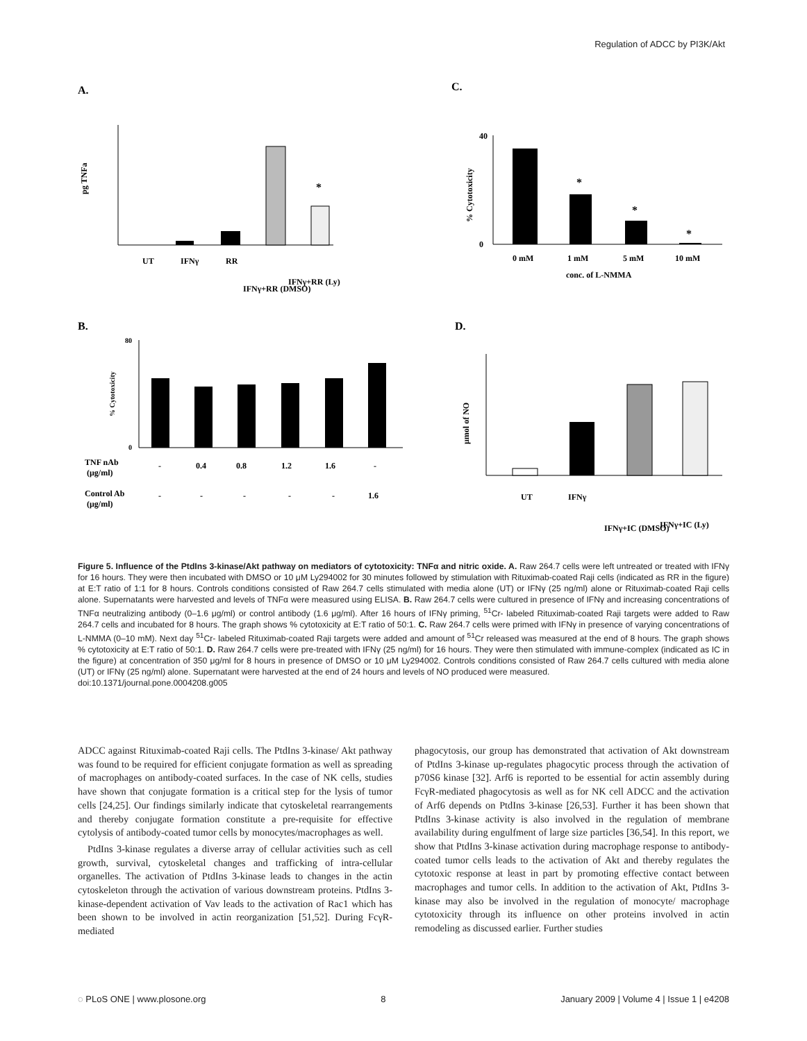Regulation of ADCC by PI3K/Akt
A.
C.
B.
D.
pg TNFa
*
UT
IFNγ
RR
IFNγ+RR (DMSO)
IFNγ+RR (Ly)
% Cytotoxicity
40
0
*
*
*
0 mM
1 mM
5 mM
10 mM
conc. of L-NMMA
% Cytotoxicity
80
0
TNF nAb
(μg/ml)
-
0.4
0.8
1.2
1.6
-
Control Ab
(μg/ml)
-
-
-
-
-
1.6
μmol of NO
UT
IFNγ
IFNγ+IC (DMSO)
IFNγ+IC (Ly)
Figure 5. Influence of the PtdIns 3-kinase/Akt pathway on mediators of cytotoxicity: TNFα and nitric oxide. A. Raw 264.7 cells were left untreated or treated with IFNγ for 16 hours. They were then incubated with DMSO or 10 μM Ly294002 for 30 minutes followed by stimulation with Rituximab-coated Raji cells (indicated as RR in the figure) at E:T ratio of 1:1 for 8 hours. Controls conditions consisted of Raw 264.7 cells stimulated with media alone (UT) or IFNγ (25 ng/ml) alone or Rituximab-coated Raji cells alone. Supernatants were harvested and levels of TNFα were measured using ELISA. B. Raw 264.7 cells were cultured in presence of IFNγ and increasing concentrations of TNFα neutralizing antibody (0–1.6 μg/ml) or control antibody (1.6 μg/ml). After 16 hours of IFNγ priming, <sup>51</sup>Cr- labeled Rituximab-coated Raji targets were added to Raw 264.7 cells and incubated for 8 hours. The graph shows % cytotoxicity at E:T ratio of 50:1. C. Raw 264.7 cells were primed with IFNγ in presence of varying concentrations of L-NMMA (0–10 mM). Next day <sup>51</sup>Cr- labeled Rituximab-coated Raji targets were added and amount of <sup>51</sup>Cr released was measured at the end of 8 hours. The graph shows % cytotoxicity at E:T ratio of 50:1. D. Raw 264.7 cells were pre-treated with IFNγ (25 ng/ml) for 16 hours. They were then stimulated with immune-complex (indicated as IC in the figure) at concentration of 350 μg/ml for 8 hours in presence of DMSO or 10 μM Ly294002. Controls conditions consisted of Raw 264.7 cells cultured with media alone (UT) or IFNγ (25 ng/ml) alone. Supernatant were harvested at the end of 24 hours and levels of NO produced were measured.
doi:10.1371/journal.pone.0004208.g005
ADCC against Rituximab-coated Raji cells. The PtdIns 3-kinase/ Akt pathway was found to be required for efficient conjugate formation as well as spreading of macrophages on antibody-coated surfaces. In the case of NK cells, studies have shown that conjugate formation is a critical step for the lysis of tumor cells [24,25]. Our findings similarly indicate that cytoskeletal rearrangements and thereby conjugate formation constitute a pre-requisite for effective cytolysis of antibody-coated tumor cells by monocytes/macrophages as well.
PtdIns 3-kinase regulates a diverse array of cellular activities such as cell growth, survival, cytoskeletal changes and trafficking of intra-cellular organelles. The activation of PtdIns 3-kinase leads to changes in the actin cytoskeleton through the activation of various downstream proteins. PtdIns 3-kinase-dependent activation of Vav leads to the activation of Rac1 which has been shown to be involved in actin reorganization [51,52]. During FcγR-mediated
phagocytosis, our group has demonstrated that activation of Akt downstream of PtdIns 3-kinase up-regulates phagocytic process through the activation of p70S6 kinase [32]. Arf6 is reported to be essential for actin assembly during FcγR-mediated phagocytosis as well as for NK cell ADCC and the activation of Arf6 depends on PtdIns 3-kinase [26,53]. Further it has been shown that PtdIns 3-kinase activity is also involved in the regulation of membrane availability during engulfment of large size particles [36,54]. In this report, we show that PtdIns 3-kinase activation during macrophage response to antibody-coated tumor cells leads to the activation of Akt and thereby regulates the cytotoxic response at least in part by promoting effective contact between macrophages and tumor cells. In addition to the activation of Akt, PtdIns 3-kinase may also be involved in the regulation of monocyte/ macrophage cytotoxicity through its influence on other proteins involved in actin remodeling as discussed earlier. Further studies
◌ PLoS ONE | www.plosone.org 8 January 2009 | Volume 4 | Issue 1 | e4208